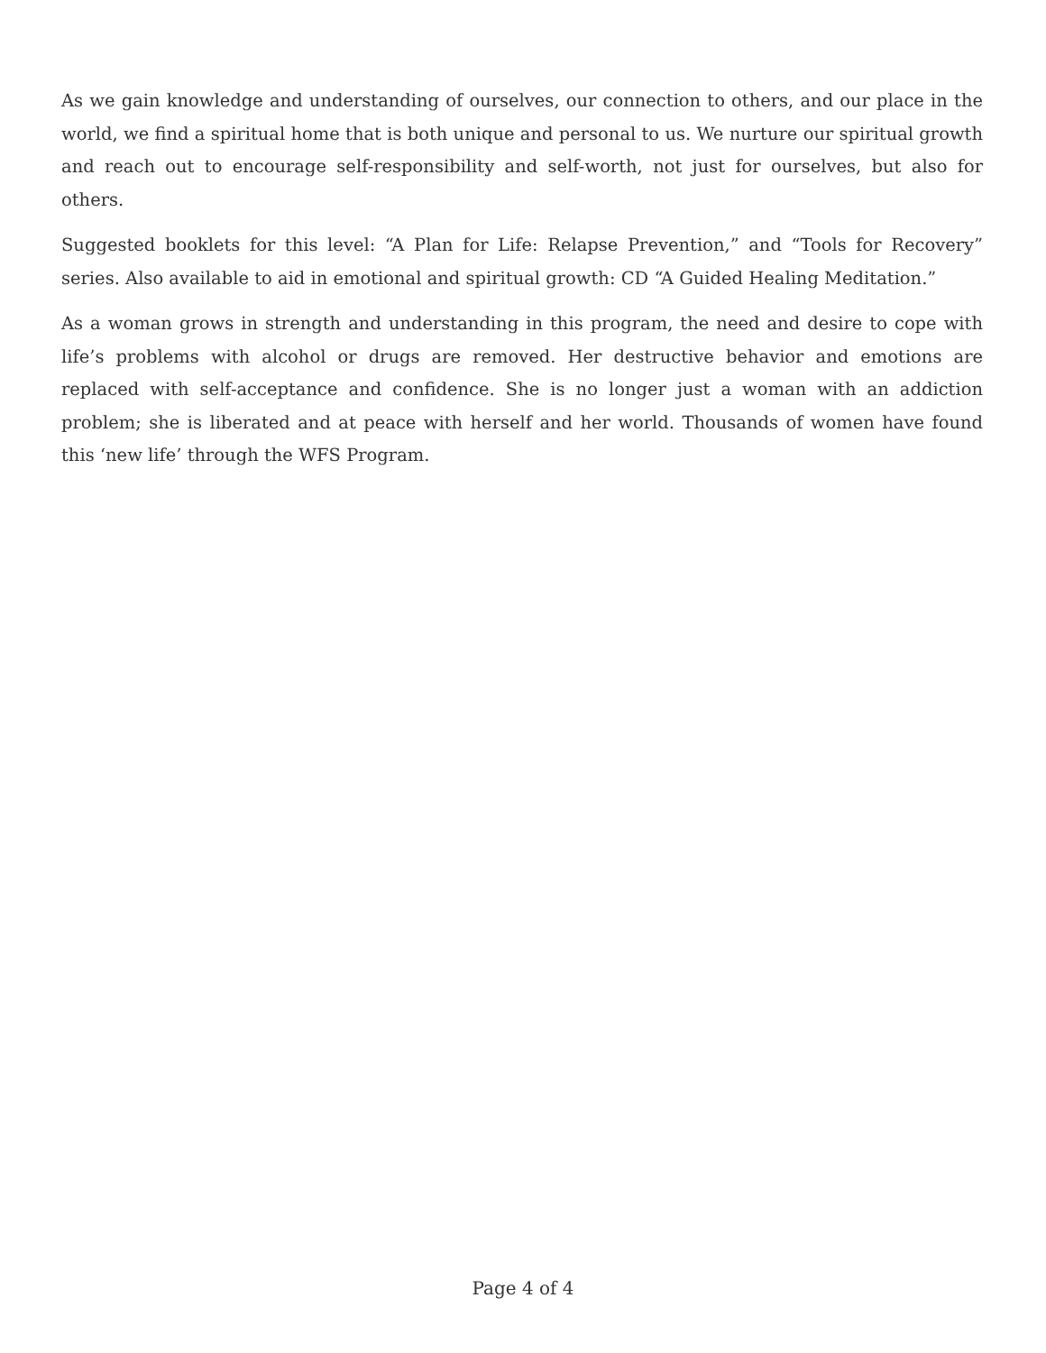As we gain knowledge and understanding of ourselves, our connection to others, and our place in the world, we find a spiritual home that is both unique and personal to us. We nurture our spiritual growth and reach out to encourage self-responsibility and self-worth, not just for ourselves, but also for others.
Suggested booklets for this level: “A Plan for Life: Relapse Prevention,” and “Tools for Recovery” series. Also available to aid in emotional and spiritual growth: CD “A Guided Healing Meditation.”
As a woman grows in strength and understanding in this program, the need and desire to cope with life’s problems with alcohol or drugs are removed. Her destructive behavior and emotions are replaced with self-acceptance and confidence. She is no longer just a woman with an addiction problem; she is liberated and at peace with herself and her world. Thousands of women have found this ‘new life’ through the WFS Program.
Page 4 of 4